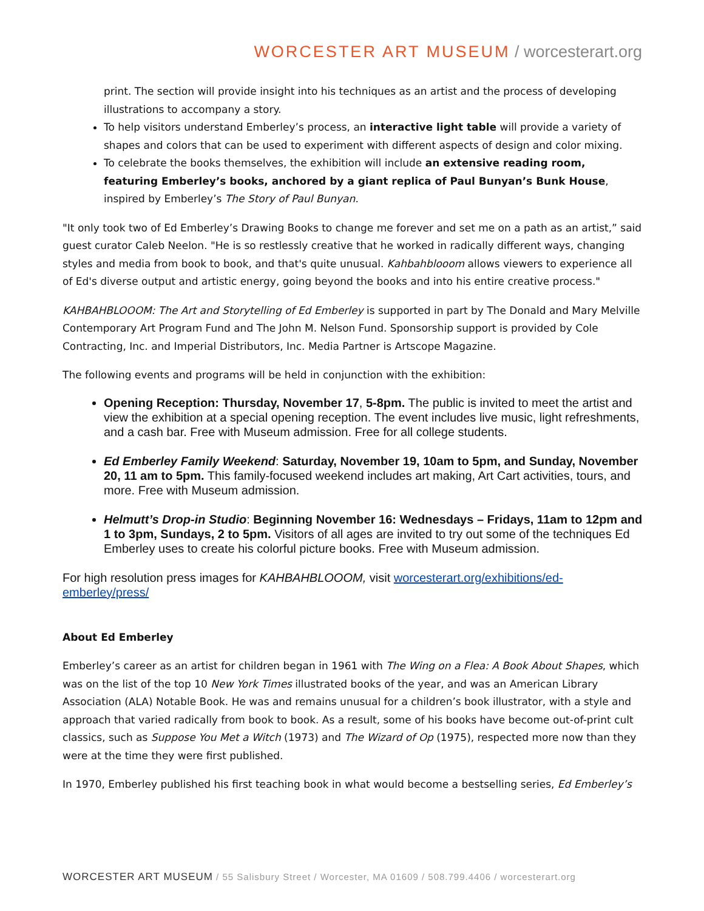WORCESTER ART MUSEUM / worcesterart.org
print. The section will provide insight into his techniques as an artist and the process of developing illustrations to accompany a story.
To help visitors understand Emberley’s process, an interactive light table will provide a variety of shapes and colors that can be used to experiment with different aspects of design and color mixing.
To celebrate the books themselves, the exhibition will include an extensive reading room, featuring Emberley’s books, anchored by a giant replica of Paul Bunyan’s Bunk House, inspired by Emberley’s The Story of Paul Bunyan.
"It only took two of Ed Emberley’s Drawing Books to change me forever and set me on a path as an artist,” said guest curator Caleb Neelon. "He is so restlessly creative that he worked in radically different ways, changing styles and media from book to book, and that's quite unusual. Kahbahblooom allows viewers to experience all of Ed's diverse output and artistic energy, going beyond the books and into his entire creative process."
KAHBAHBLOOOM: The Art and Storytelling of Ed Emberley is supported in part by The Donald and Mary Melville Contemporary Art Program Fund and The John M. Nelson Fund. Sponsorship support is provided by Cole Contracting, Inc. and Imperial Distributors, Inc. Media Partner is Artscope Magazine.
The following events and programs will be held in conjunction with the exhibition:
Opening Reception: Thursday, November 17, 5-8pm. The public is invited to meet the artist and view the exhibition at a special opening reception. The event includes live music, light refreshments, and a cash bar. Free with Museum admission. Free for all college students.
Ed Emberley Family Weekend: Saturday, November 19, 10am to 5pm, and Sunday, November 20, 11 am to 5pm. This family-focused weekend includes art making, Art Cart activities, tours, and more. Free with Museum admission.
Helmutt’s Drop-in Studio: Beginning November 16: Wednesdays – Fridays, 11am to 12pm and 1 to 3pm, Sundays, 2 to 5pm. Visitors of all ages are invited to try out some of the techniques Ed Emberley uses to create his colorful picture books. Free with Museum admission.
For high resolution press images for KAHBAHBLOOOM, visit worcesterart.org/exhibitions/ed-emberley/press/
About Ed Emberley
Emberley’s career as an artist for children began in 1961 with The Wing on a Flea: A Book About Shapes, which was on the list of the top 10 New York Times illustrated books of the year, and was an American Library Association (ALA) Notable Book. He was and remains unusual for a children’s book illustrator, with a style and approach that varied radically from book to book. As a result, some of his books have become out-of-print cult classics, such as Suppose You Met a Witch (1973) and The Wizard of Op (1975), respected more now than they were at the time they were first published.
In 1970, Emberley published his first teaching book in what would become a bestselling series, Ed Emberley’s
WORCESTER ART MUSEUM / 55 Salisbury Street / Worcester, MA 01609 / 508.799.4406 / worcesterart.org